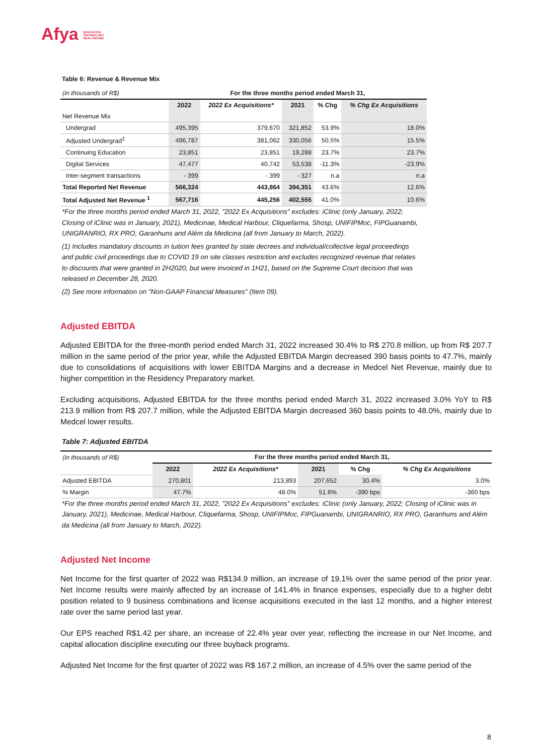Afya EDUCATION
TECHNOLOGY
HEALTHCARE
Table 6: Revenue & Revenue Mix
| (in thousands of R$) | For the three months period ended March 31, | | | | |
| | 2022 | 2022 Ex Acquisitions* | 2021 | % Chg | % Chg Ex Acquisitions |
| Net Revenue Mix | | | | | |
| Undergrad | 495,395 | 379,670 | 321,852 | 53.9% | 18.0% |
| Adjusted Undergrad<sup>1</sup> | 496,787 | 381,062 | 330,056 | 50.5% | 15.5% |
| Continuing Education | 23,851 | 23,851 | 19,288 | 23.7% | 23.7% |
| Digital Services | 47,477 | 40,742 | 53,538 | -11.3% | -23.9% |
| Inter-segment transactions | - 399 | - 399 | - 327 | n.a | n.a |
| Total Reported Net Revenue | 566,324 | 443,864 | 394,351 | 43.6% | 12.6% |
| Total Adjusted Net Revenue <sup>1</sup> | 567,716 | 445,256 | 402,555 | 41.0% | 10.6% |
*For the three months period ended March 31, 2022, "2022 Ex Acquisitions" excludes: iClinic (only January, 2022; Closing of iClinic was in January, 2021), Medicinae, Medical Harbour, Cliquefarma, Shosp, UNIFIPMoc, FIPGuanambi, UNIGRANRIO, RX PRO, Garanhuns and Além da Medicina (all from January to March, 2022).
(1) Includes mandatory discounts in tuition fees granted by state decrees and individual/collective legal proceedings and public civil proceedings due to COVID 19 on site classes restriction and excludes recognized revenue that relates to discounts that were granted in 2H2020, but were invoiced in 1H21, based on the Supreme Court decision that was released in December 28, 2020.
(2) See more information on "Non-GAAP Financial Measures" (Item 09).
Adjusted EBITDA
Adjusted EBITDA for the three-month period ended March 31, 2022 increased 30.4% to R$ 270.8 million, up from R$ 207.7 million in the same period of the prior year, while the Adjusted EBITDA Margin decreased 390 basis points to 47.7%, mainly due to consolidations of acquisitions with lower EBITDA Margins and a decrease in Medcel Net Revenue, mainly due to higher competition in the Residency Preparatory market.
Excluding acquisitions, Adjusted EBITDA for the three months period ended March 31, 2022 increased 3.0% YoY to R$ 213.9 million from R$ 207.7 million, while the Adjusted EBITDA Margin decreased 360 basis points to 48.0%, mainly due to Medcel lower results.
Table 7: Adjusted EBITDA
| (in thousands of R$) | For the three months period ended March 31, | | | | |
| | 2022 | 2022 Ex Acquisitions* | 2021 | % Chg | % Chg Ex Acquisitions |
| Adjusted EBITDA | 270,801 | 213,893 | 207,652 | 30.4% | 3.0% |
| % Margin | 47.7% | 48.0% | 51.6% | -390 bps | -360 bps |
*For the three months period ended March 31, 2022, "2022 Ex Acquisitions" excludes: iClinic (only January, 2022; Closing of iClinic was in January, 2021), Medicinae, Medical Harbour, Cliquefarma, Shosp, UNIFIPMoc, FIPGuanambi, UNIGRANRIO, RX PRO, Garanhuns and Além da Medicina (all from January to March, 2022).
Adjusted Net Income
Net Income for the first quarter of 2022 was R$134.9 million, an increase of 19.1% over the same period of the prior year. Net Income results were mainly affected by an increase of 141.4% in finance expenses, especially due to a higher debt position related to 9 business combinations and license acquisitions executed in the last 12 months, and a higher interest rate over the same period last year.
Our EPS reached R$1.42 per share, an increase of 22.4% year over year, reflecting the increase in our Net Income, and capital allocation discipline executing our three buyback programs.
Adjusted Net Income for the first quarter of 2022 was R$ 167.2 million, an increase of 4.5% over the same period of the
8